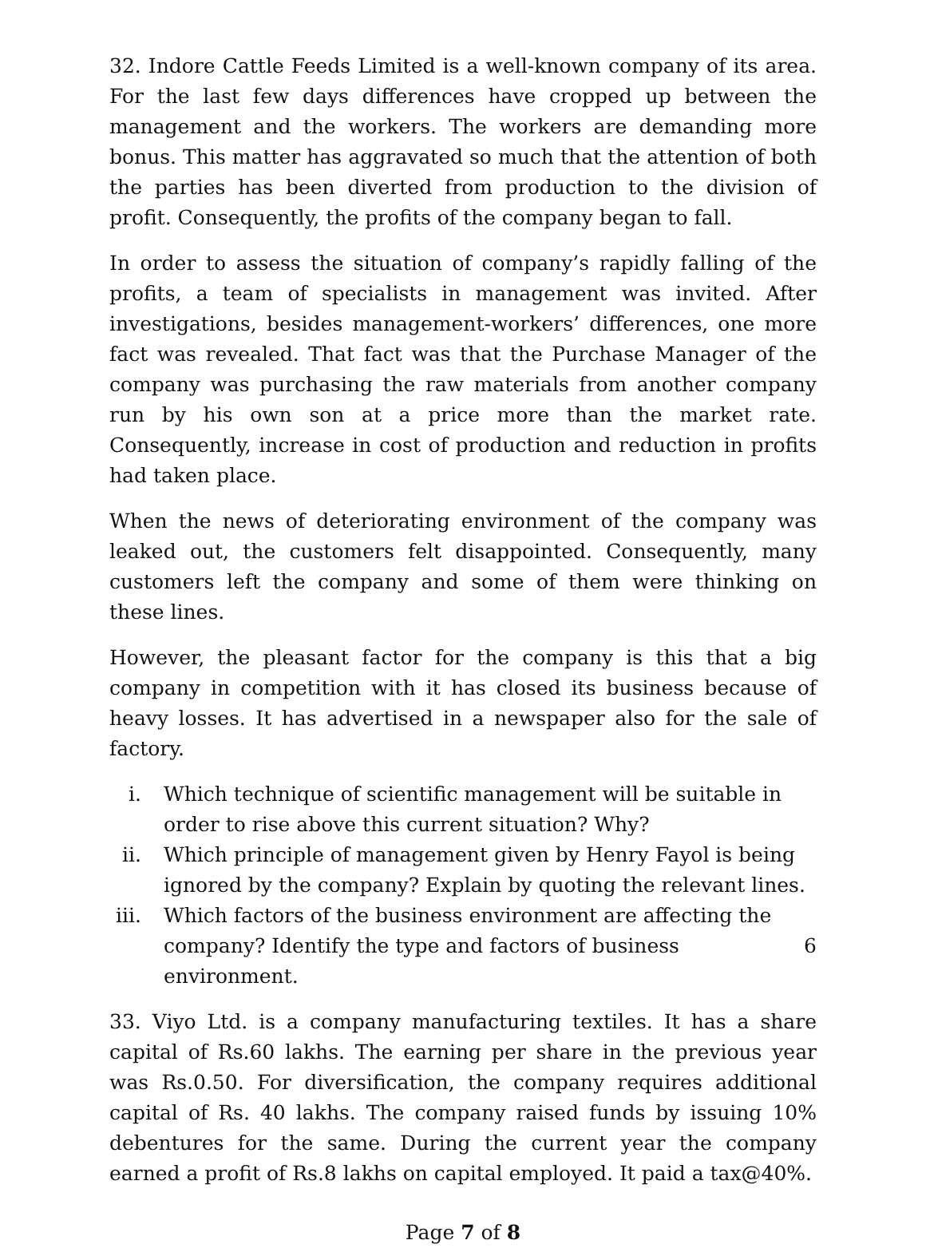32. Indore Cattle Feeds Limited is a well-known company of its area. For the last few days differences have cropped up between the management and the workers. The workers are demanding more bonus. This matter has aggravated so much that the attention of both the parties has been diverted from production to the division of profit. Consequently, the profits of the company began to fall.
In order to assess the situation of company’s rapidly falling of the profits, a team of specialists in management was invited. After investigations, besides management-workers’ differences, one more fact was revealed. That fact was that the Purchase Manager of the company was purchasing the raw materials from another company run by his own son at a price more than the market rate. Consequently, increase in cost of production and reduction in profits had taken place.
When the news of deteriorating environment of the company was leaked out, the customers felt disappointed. Consequently, many customers left the company and some of them were thinking on these lines.
However, the pleasant factor for the company is this that a big company in competition with it has closed its business because of heavy losses. It has advertised in a newspaper also for the sale of factory.
i. Which technique of scientific management will be suitable in order to rise above this current situation? Why?
ii. Which principle of management given by Henry Fayol is being ignored by the company? Explain by quoting the relevant lines.
iii. Which factors of the business environment are affecting the
company? Identify the type and factors of business environment. 6
33. Viyo Ltd. is a company manufacturing textiles. It has a share capital of Rs.60 lakhs. The earning per share in the previous year was Rs.0.50. For diversification, the company requires additional capital of Rs. 40 lakhs. The company raised funds by issuing 10% debentures for the same. During the current year the company earned a profit of Rs.8 lakhs on capital employed. It paid a tax@40%.
Page 7 of 8